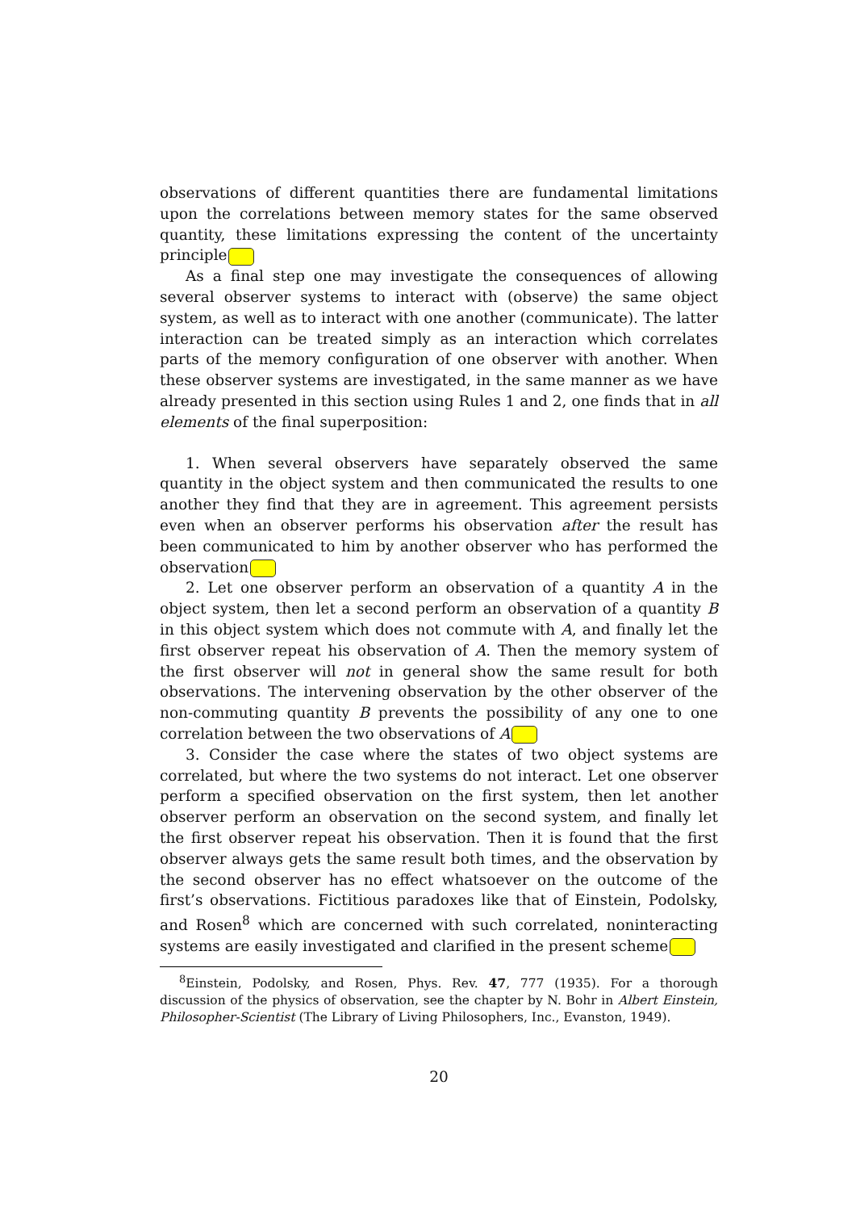observations of different quantities there are fundamental limitations upon the correlations between memory states for the same observed quantity, these limitations expressing the content of the uncertainty principle.
As a final step one may investigate the consequences of allowing several observer systems to interact with (observe) the same object system, as well as to interact with one another (communicate). The latter interaction can be treated simply as an interaction which correlates parts of the memory configuration of one observer with another. When these observer systems are investigated, in the same manner as we have already presented in this section using Rules 1 and 2, one finds that in all elements of the final superposition:
1. When several observers have separately observed the same quantity in the object system and then communicated the results to one another they find that they are in agreement. This agreement persists even when an observer performs his observation after the result has been communicated to him by another observer who has performed the observation.
2. Let one observer perform an observation of a quantity A in the object system, then let a second perform an observation of a quantity B in this object system which does not commute with A, and finally let the first observer repeat his observation of A. Then the memory system of the first observer will not in general show the same result for both observations. The intervening observation by the other observer of the non-commuting quantity B prevents the possibility of any one to one correlation between the two observations of A.
3. Consider the case where the states of two object systems are correlated, but where the two systems do not interact. Let one observer perform a specified observation on the first system, then let another observer perform an observation on the second system, and finally let the first observer repeat his observation. Then it is found that the first observer always gets the same result both times, and the observation by the second observer has no effect whatsoever on the outcome of the first’s observations. Fictitious paradoxes like that of Einstein, Podolsky, and Rosen<sup>8</sup> which are concerned with such correlated, noninteracting systems are easily investigated and clarified in the present scheme.
<sup>8</sup> Einstein, Podolsky, and Rosen, Phys. Rev. 47, 777 (1935). For a thorough discussion of the physics of observation, see the chapter by N. Bohr in Albert Einstein, Philosopher-Scientist (The Library of Living Philosophers, Inc., Evanston, 1949).
20